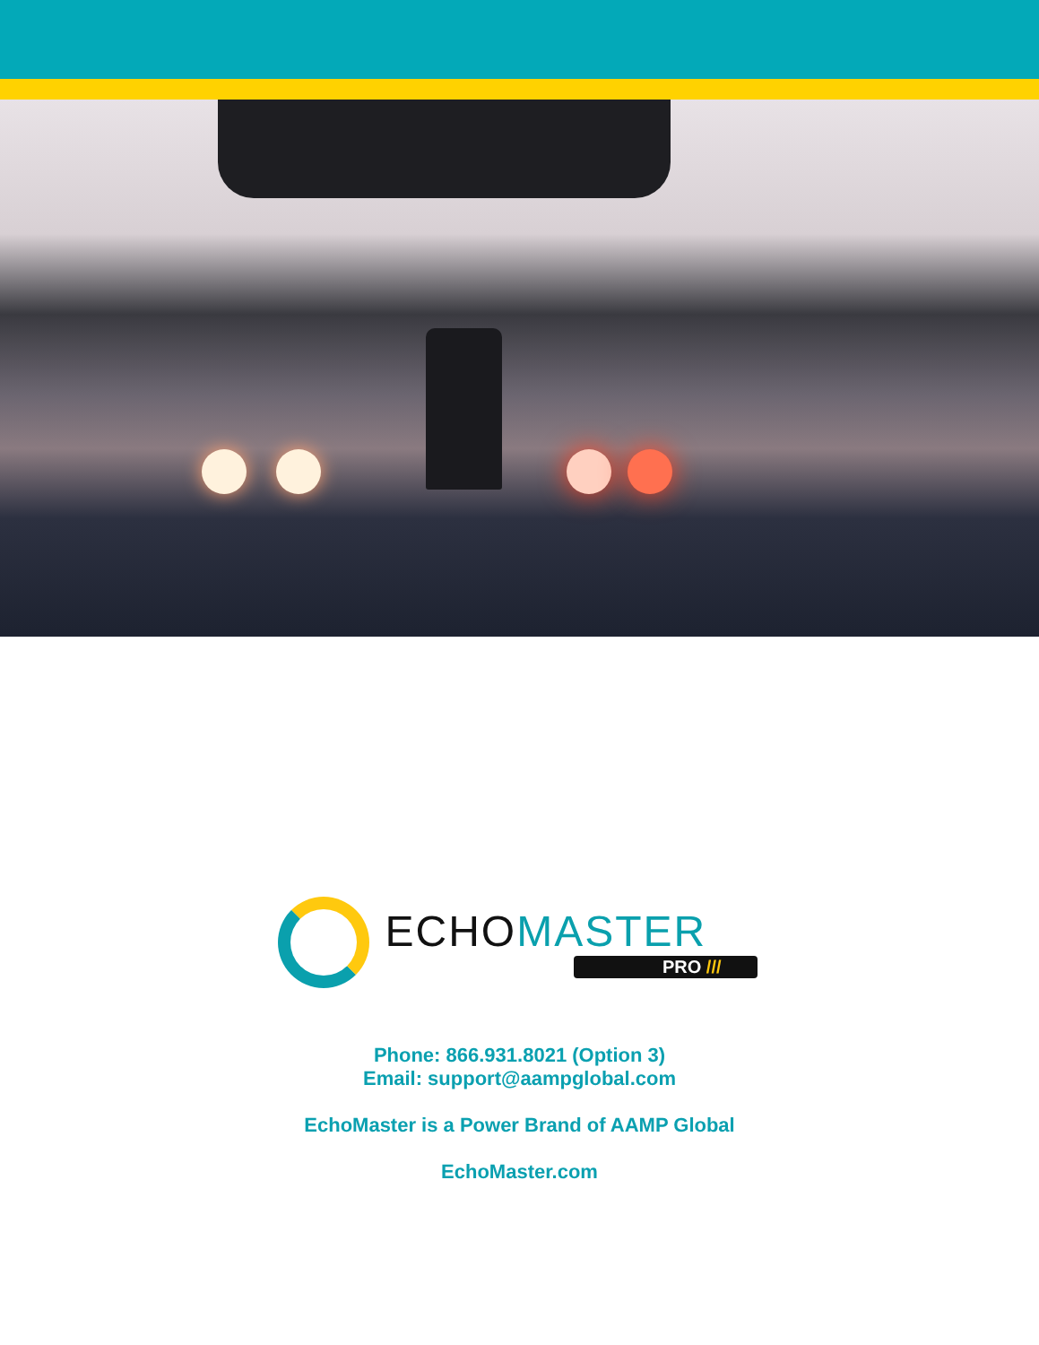ECHO MASTER
PRO ///
Phone: 866.931.8021 (Option 3)
Email: support@aampglobal.com
EchoMaster is a Power Brand of AAMP Global
EchoMaster.com